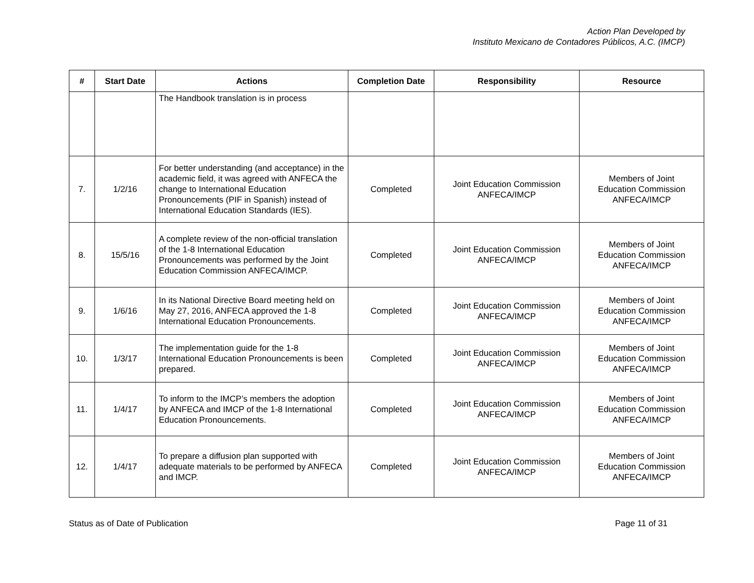Action Plan Developed by
Instituto Mexicano de Contadores Públicos, A.C. (IMCP)
| # | Start Date | Actions | Completion Date | Responsibility | Resource |
| --- | --- | --- | --- | --- | --- |
| | | The Handbook translation is in process | | | |
| 7. | 1/2/16 | For better understanding (and acceptance) in the academic field, it was agreed with ANFECA the change to International Education Pronouncements (PIF in Spanish) instead of International Education Standards (IES). | Completed | Joint Education Commission ANFECA/IMCP | Members of Joint Education Commission ANFECA/IMCP |
| 8. | 15/5/16 | A complete review of the non-official translation of the 1-8 International Education Pronouncements was performed by the Joint Education Commission ANFECA/IMCP. | Completed | Joint Education Commission ANFECA/IMCP | Members of Joint Education Commission ANFECA/IMCP |
| 9. | 1/6/16 | In its National Directive Board meeting held on May 27, 2016, ANFECA approved the 1-8 International Education Pronouncements. | Completed | Joint Education Commission ANFECA/IMCP | Members of Joint Education Commission ANFECA/IMCP |
| 10. | 1/3/17 | The implementation guide for the 1-8 International Education Pronouncements is been prepared. | Completed | Joint Education Commission ANFECA/IMCP | Members of Joint Education Commission ANFECA/IMCP |
| 11. | 1/4/17 | To inform to the IMCP’s members the adoption by ANFECA and IMCP of the 1-8 International Education Pronouncements. | Completed | Joint Education Commission ANFECA/IMCP | Members of Joint Education Commission ANFECA/IMCP |
| 12. | 1/4/17 | To prepare a diffusion plan supported with adequate materials to be performed by ANFECA and IMCP. | Completed | Joint Education Commission ANFECA/IMCP | Members of Joint Education Commission ANFECA/IMCP |
Status as of Date of Publication Page 11 of 31